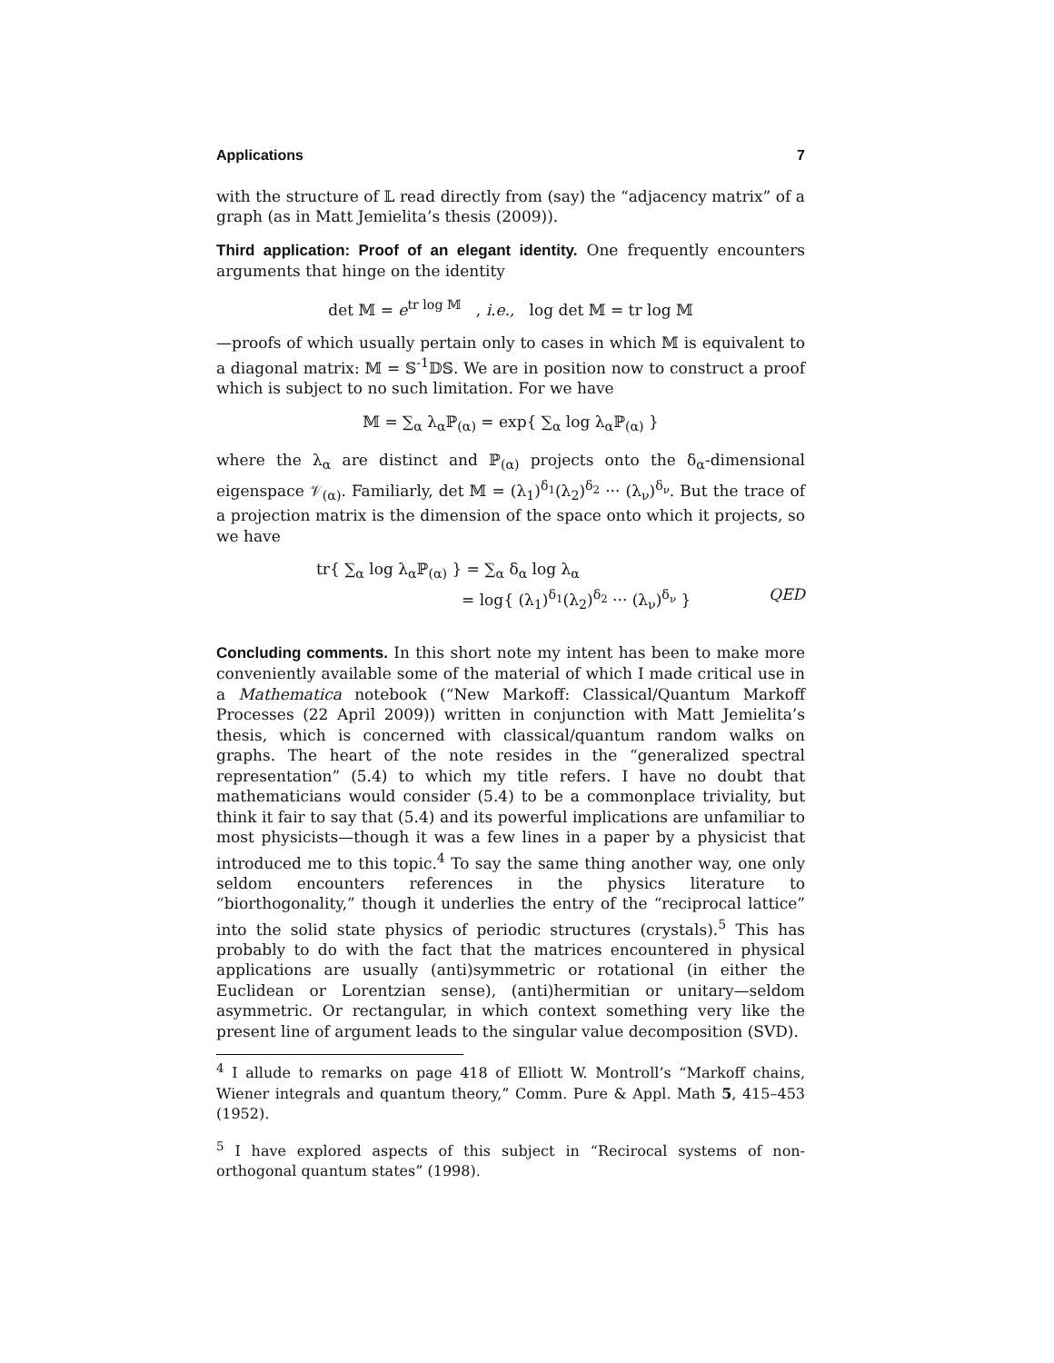Applications 7
with the structure of 𝕃 read directly from (say) the “adjacency matrix” of a graph (as in Matt Jemielita’s thesis (2009)).
Third application: Proof of an elegant identity. One frequently encounters arguments that hinge on the identity
det 𝕄 = e<sup>tr log 𝕄</sup> , i.e., log det 𝕄 = tr log 𝕄
—proofs of which usually pertain only to cases in which 𝕄 is equivalent to a diagonal matrix: 𝕄 = 𝕊<sup>-1</sup>𝔻𝕊. We are in position now to construct a proof which is subject to no such limitation. For we have
𝕄 = ∑<sub>α</sub> λ<sub>α</sub>ℙ<sub>(α)</sub> = exp{ ∑<sub>α</sub> log λ<sub>α</sub>ℙ<sub>(α)</sub> }
where the λ<sub>α</sub> are distinct and ℙ<sub>(α)</sub> projects onto the δ<sub>α</sub>-dimensional eigenspace 𝒱<sub>(α)</sub>. Familiarly, det 𝕄 = (λ<sub>1</sub>)<sup>δ<sub>1</sub></sup>(λ<sub>2</sub>)<sup>δ<sub>2</sub></sup> ··· (λ<sub>ν</sub>)<sup>δ<sub>ν</sub></sup>. But the trace of a projection matrix is the dimension of the space onto which it projects, so we have
tr{ ∑<sub>α</sub> log λ<sub>α</sub>ℙ<sub>(α)</sub> } = ∑<sub>α</sub> δ<sub>α</sub> log λ<sub>α</sub>
= log{ (λ<sub>1</sub>)<sup>δ<sub>1</sub></sup>(λ<sub>2</sub>)<sup>δ<sub>2</sub></sup> ··· (λ<sub>ν</sub>)<sup>δ<sub>ν</sub></sup> } QED
Concluding comments. In this short note my intent has been to make more conveniently available some of the material of which I made critical use in a Mathematica notebook (“New Markoff: Classical/Quantum Markoff Processes (22 April 2009)) written in conjunction with Matt Jemielita’s thesis, which is concerned with classical/quantum random walks on graphs. The heart of the note resides in the “generalized spectral representation” (5.4) to which my title refers. I have no doubt that mathematicians would consider (5.4) to be a commonplace triviality, but think it fair to say that (5.4) and its powerful implications are unfamiliar to most physicists—though it was a few lines in a paper by a physicist that introduced me to this topic.<sup>4</sup> To say the same thing another way, one only seldom encounters references in the physics literature to “biorthogonality,” though it underlies the entry of the “reciprocal lattice” into the solid state physics of periodic structures (crystals).<sup>5</sup> This has probably to do with the fact that the matrices encountered in physical applications are usually (anti)symmetric or rotational (in either the Euclidean or Lorentzian sense), (anti)hermitian or unitary—seldom asymmetric. Or rectangular, in which context something very like the present line of argument leads to the singular value decomposition (SVD).
<sup>4</sup> I allude to remarks on page 418 of Elliott W. Montroll’s “Markoff chains, Wiener integrals and quantum theory,” Comm. Pure & Appl. Math 5, 415–453 (1952).
<sup>5</sup> I have explored aspects of this subject in “Recirocal systems of non-orthogonal quantum states” (1998).